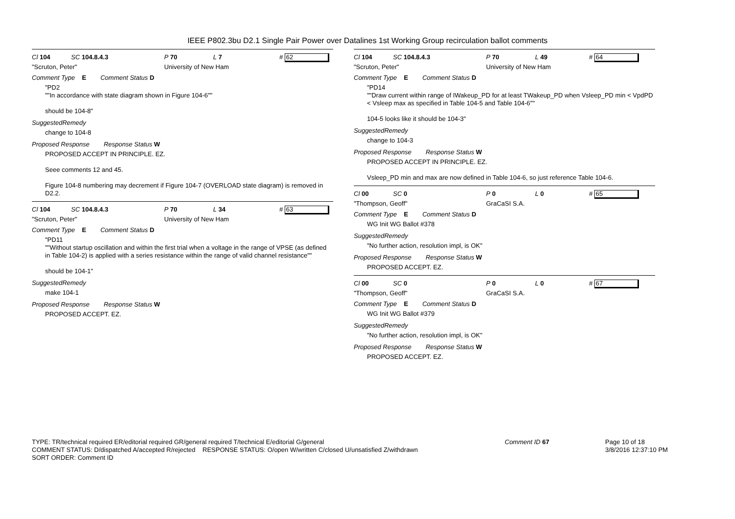IEEE P802.3bu D2.1 Single Pair Power over Datalines 1st Working Group recirculation ballot comments
Cl 104 SC 104.8.4.3 P 70 L 7 # 62
"Scruton, Peter" University of New Ham
Comment Type E Comment Status D
"PD2
""In accordance with state diagram shown in Figure 104-6""
should be 104-8"
SuggestedRemedy
change to 104-8
Proposed Response Response Status W
PROPOSED ACCEPT IN PRINCIPLE. EZ.
Seee comments 12 and 45.
Figure 104-8 numbering may decrement if Figure 104-7 (OVERLOAD state diagram) is removed in D2.2.
Cl 104 SC 104.8.4.3 P 70 L 34 # 63
"Scruton, Peter" University of New Ham
Comment Type E Comment Status D
"PD11
""Without startup oscillation and within the first trial when a voltage in the range of VPSE (as defined in Table 104-2) is applied with a series resistance within the range of valid channel resistance""
should be 104-1"
SuggestedRemedy
make 104-1
Proposed Response Response Status W
PROPOSED ACCEPT. EZ.
Cl 104 SC 104.8.4.3 P 70 L 49 # 64
"Scruton, Peter" University of New Ham
Comment Type E Comment Status D
"PD14
""Draw current within range of IWakeup_PD for at least TWakeup_PD when Vsleep_PD min < VpdPD < Vsleep max as specified in Table 104-5 and Table 104-6""
104-5 looks like it should be 104-3"
SuggestedRemedy
change to 104-3
Proposed Response Response Status W
PROPOSED ACCEPT IN PRINCIPLE. EZ.
Vsleep_PD min and max are now defined in Table 104-6, so just reference Table 104-6.
Cl 00 SC 0 P 0 L 0 # 65
"Thompson, Geoff" GraCaSI S.A.
Comment Type E Comment Status D
WG Init WG Ballot #378
SuggestedRemedy
"No further action, resolution impl, is OK"
Proposed Response Response Status W
PROPOSED ACCEPT. EZ.
Cl 00 SC 0 P 0 L 0 # 67
"Thompson, Geoff" GraCaSI S.A.
Comment Type E Comment Status D
WG Init WG Ballot #379
SuggestedRemedy
"No further action, resolution impl, is OK"
Proposed Response Response Status W
PROPOSED ACCEPT. EZ.
TYPE: TR/technical required ER/editorial required GR/general required T/technical E/editorial G/general
COMMENT STATUS: D/dispatched A/accepted R/rejected RESPONSE STATUS: O/open W/written C/closed U/unsatisfied Z/withdrawn
SORT ORDER: Comment ID
Comment ID 67 Page 10 of 18
3/8/2016 12:37:10 PM